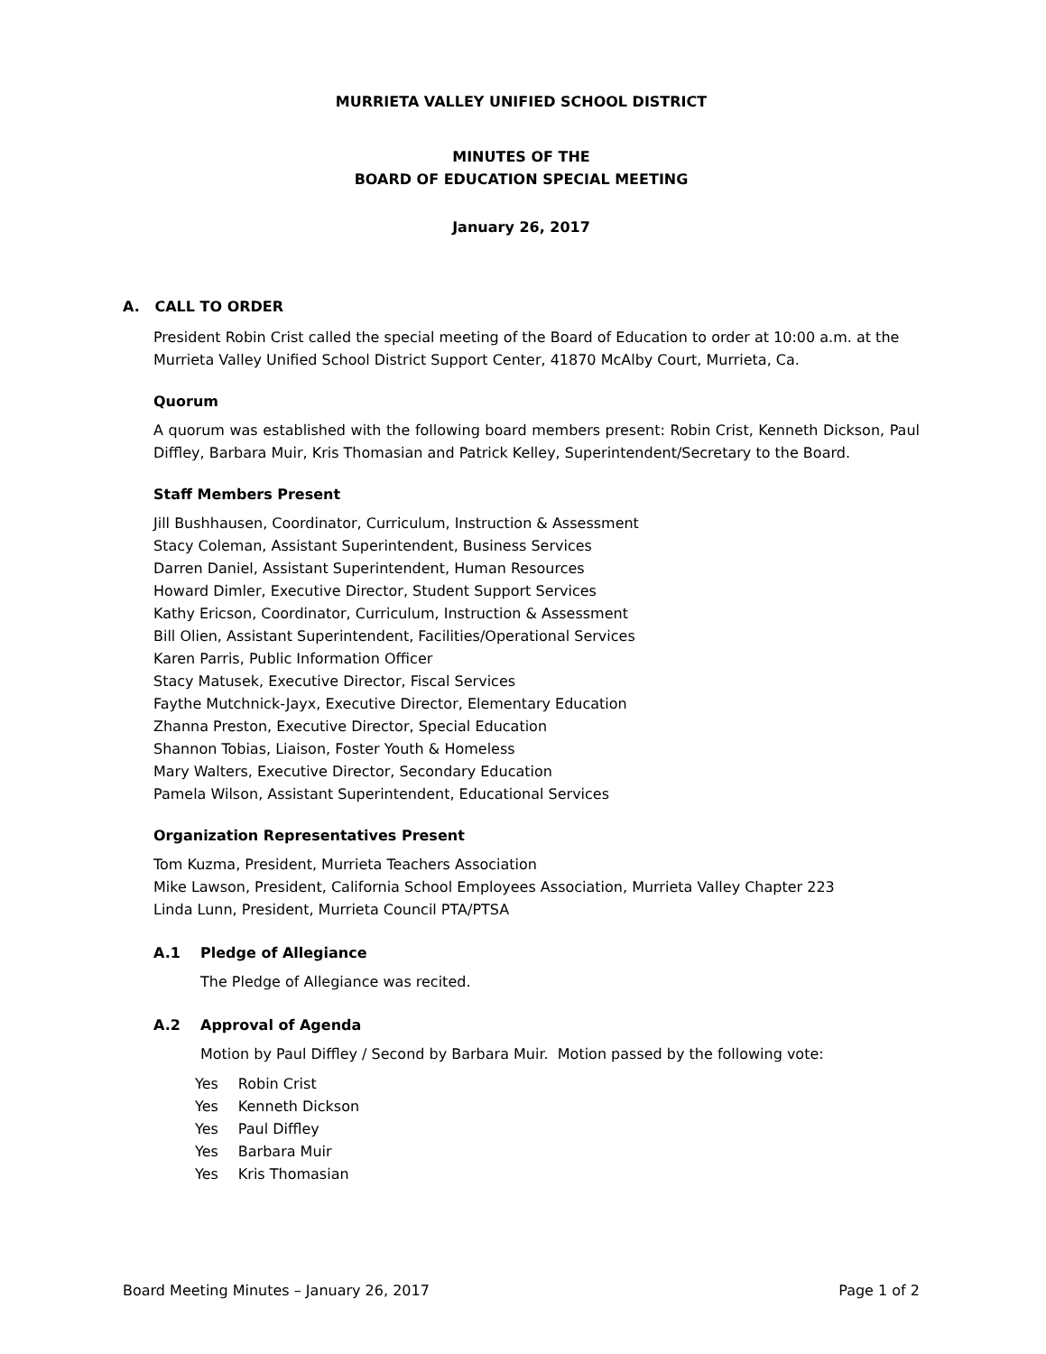MURRIETA VALLEY UNIFIED SCHOOL DISTRICT
MINUTES OF THE
BOARD OF EDUCATION SPECIAL MEETING
January 26, 2017
A. CALL TO ORDER
President Robin Crist called the special meeting of the Board of Education to order at 10:00 a.m. at the Murrieta Valley Unified School District Support Center, 41870 McAlby Court, Murrieta, Ca.
Quorum
A quorum was established with the following board members present: Robin Crist, Kenneth Dickson, Paul Diffley, Barbara Muir, Kris Thomasian and Patrick Kelley, Superintendent/Secretary to the Board.
Staff Members Present
Jill Bushhausen, Coordinator, Curriculum, Instruction & Assessment
Stacy Coleman, Assistant Superintendent, Business Services
Darren Daniel, Assistant Superintendent, Human Resources
Howard Dimler, Executive Director, Student Support Services
Kathy Ericson, Coordinator, Curriculum, Instruction & Assessment
Bill Olien, Assistant Superintendent, Facilities/Operational Services
Karen Parris, Public Information Officer
Stacy Matusek, Executive Director, Fiscal Services
Faythe Mutchnick-Jayx, Executive Director, Elementary Education
Zhanna Preston, Executive Director, Special Education
Shannon Tobias, Liaison, Foster Youth & Homeless
Mary Walters, Executive Director, Secondary Education
Pamela Wilson, Assistant Superintendent, Educational Services
Organization Representatives Present
Tom Kuzma, President, Murrieta Teachers Association
Mike Lawson, President, California School Employees Association, Murrieta Valley Chapter 223
Linda Lunn, President, Murrieta Council PTA/PTSA
A.1 Pledge of Allegiance
The Pledge of Allegiance was recited.
A.2 Approval of Agenda
Motion by Paul Diffley / Second by Barbara Muir. Motion passed by the following vote:
| Yes | Robin Crist |
| Yes | Kenneth Dickson |
| Yes | Paul Diffley |
| Yes | Barbara Muir |
| Yes | Kris Thomasian |
Board Meeting Minutes – January 26, 2017 Page 1 of 2